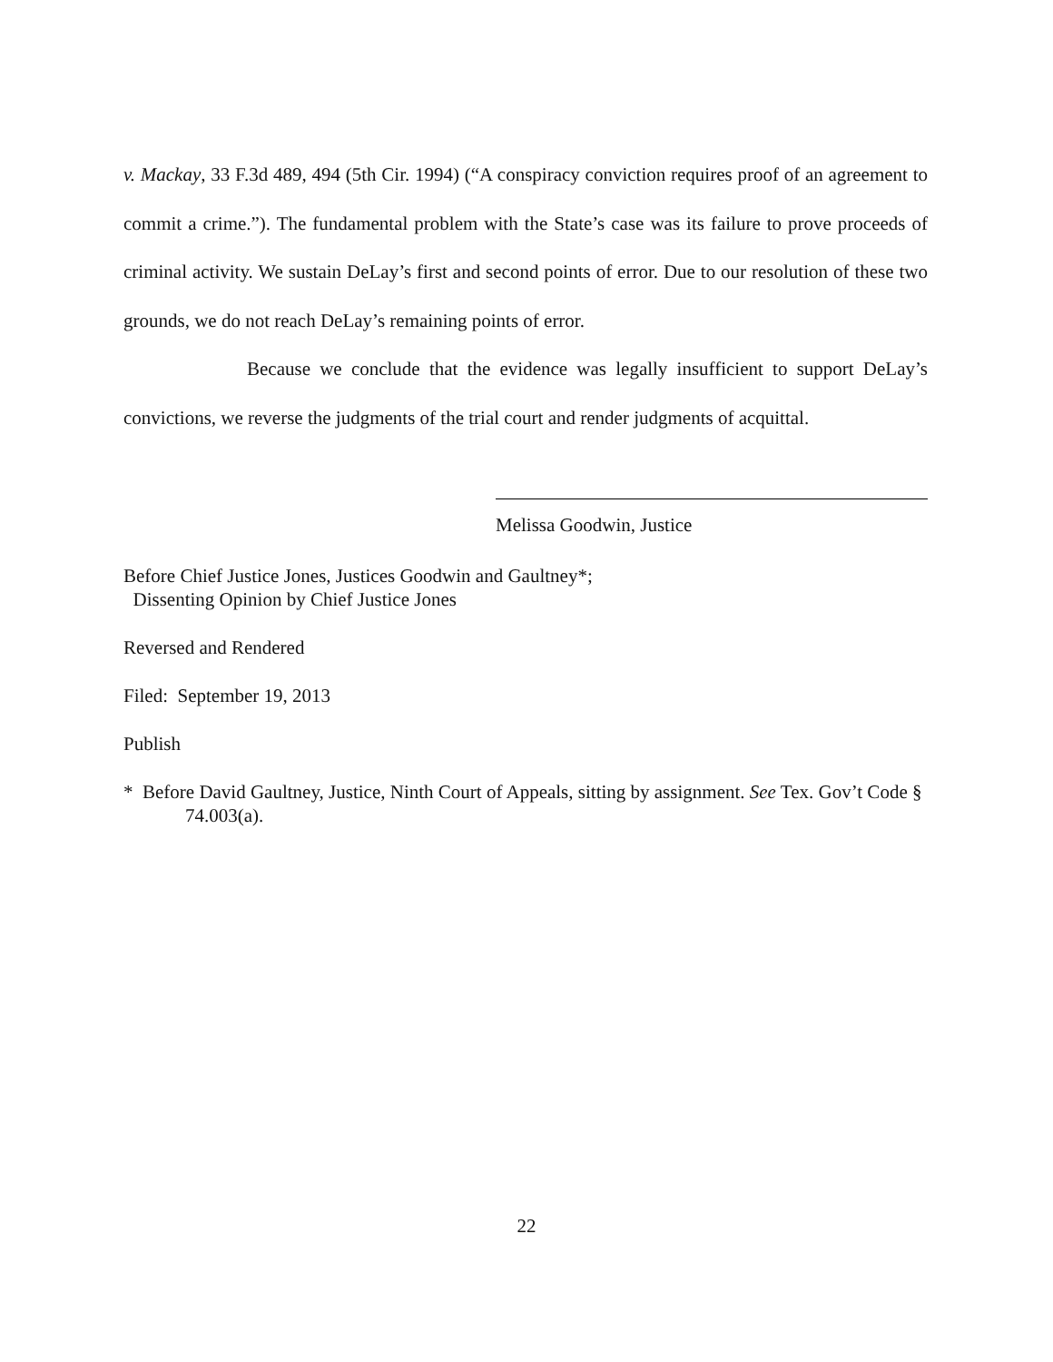v. Mackay, 33 F.3d 489, 494 (5th Cir. 1994) (“A conspiracy conviction requires proof of an agreement to commit a crime.”). The fundamental problem with the State’s case was its failure to prove proceeds of criminal activity. We sustain DeLay’s first and second points of error. Due to our resolution of these two grounds, we do not reach DeLay’s remaining points of error.
Because we conclude that the evidence was legally insufficient to support DeLay’s convictions, we reverse the judgments of the trial court and render judgments of acquittal.
Melissa Goodwin, Justice
Before Chief Justice Jones, Justices Goodwin and Gaultney*;
Dissenting Opinion by Chief Justice Jones
Reversed and Rendered
Filed: September 19, 2013
Publish
* Before David Gaultney, Justice, Ninth Court of Appeals, sitting by assignment. See Tex. Gov’t Code § 74.003(a).
22